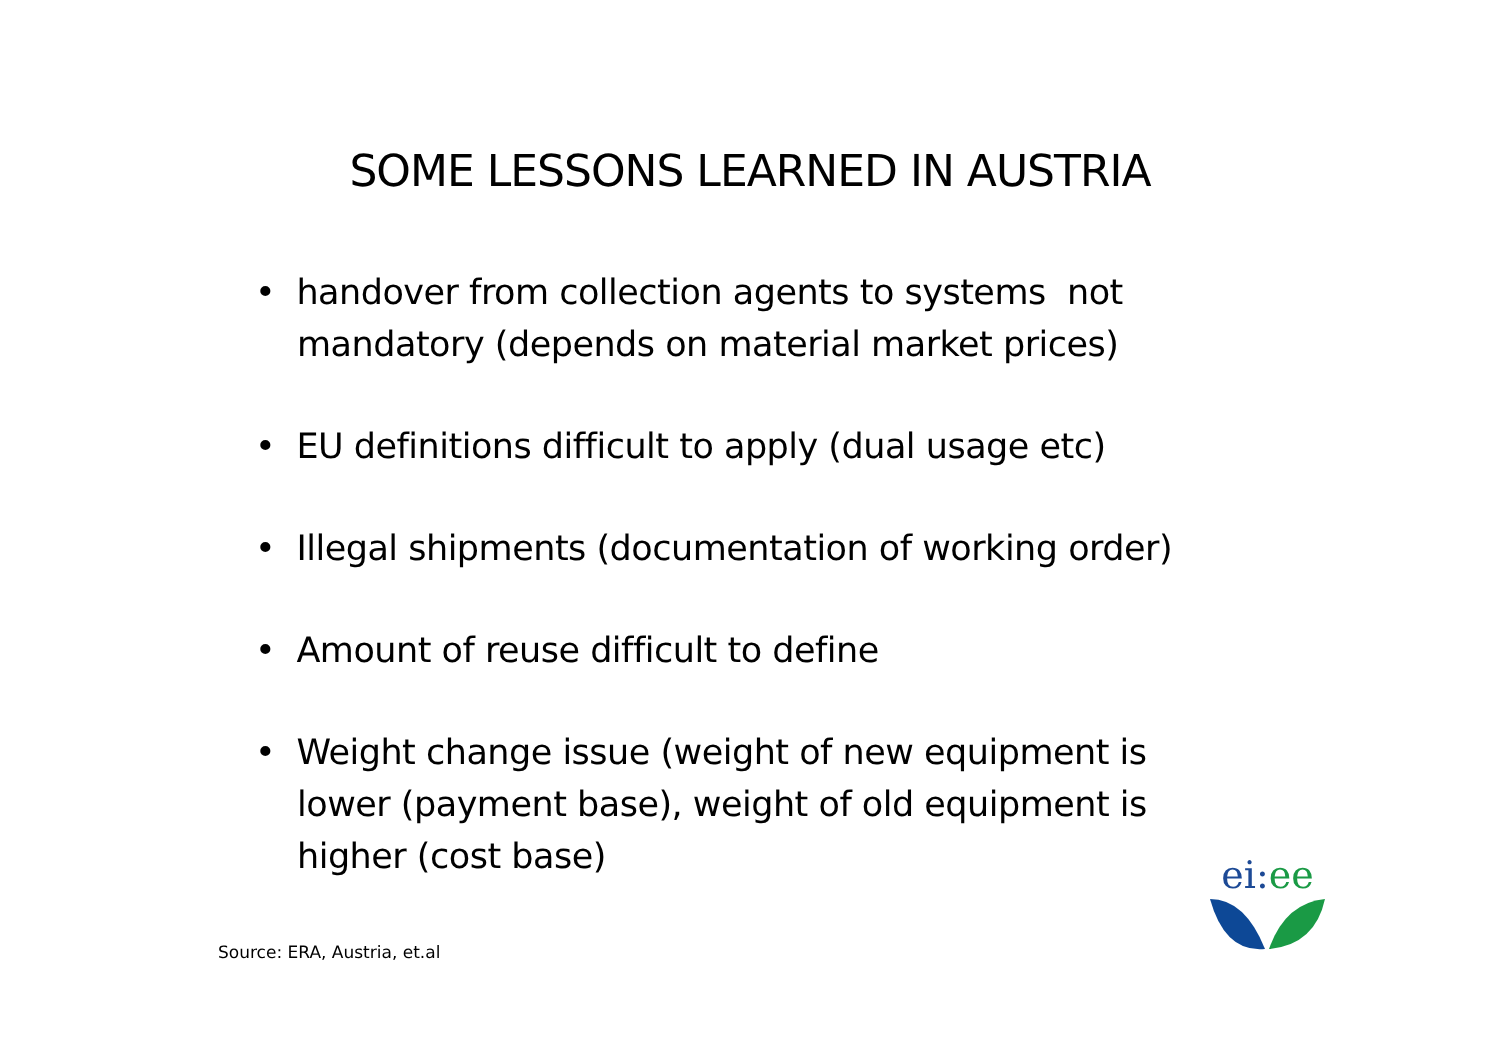SOME LESSONS LEARNED IN AUSTRIA
• handover from collection agents to systems not mandatory (depends on material market prices)
• EU definitions difficult to apply (dual usage etc)
• Illegal shipments (documentation of working order)
• Amount of reuse difficult to define
• Weight change issue (weight of new equipment is lower (payment base), weight of old equipment is higher (cost base)
Source: ERA, Austria, et.al
ei: ee